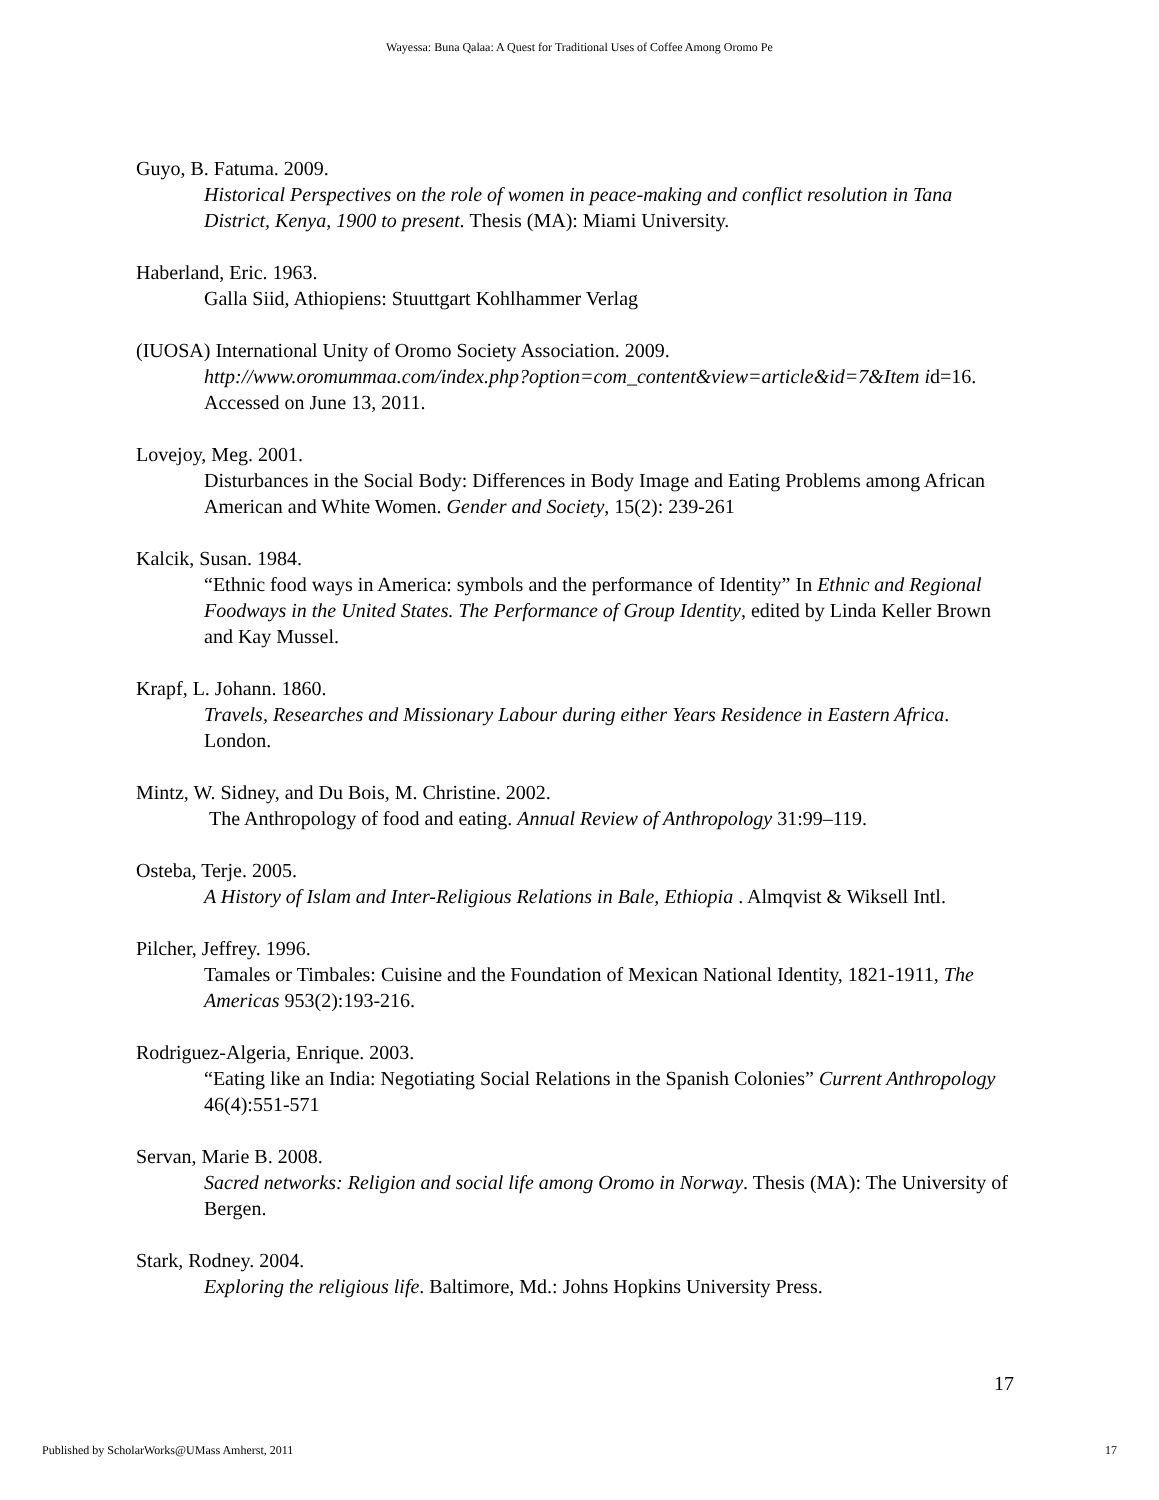Wayessa: Buna Qalaa: A Quest for Traditional Uses of Coffee Among Oromo Pe
Guyo, B. Fatuma. 2009.
Historical Perspectives on the role of women in peace-making and conflict resolution in Tana District, Kenya, 1900 to present. Thesis (MA): Miami University.
Haberland, Eric. 1963.
Galla Siid, Athiopiens: Stuuttgart Kohlhammer Verlag
(IUOSA) International Unity of Oromo Society Association. 2009.
http://www.oromummaa.com/index.php?option=com_content&view=article&id=7&Item id=16. Accessed on June 13, 2011.
Lovejoy, Meg. 2001.
Disturbances in the Social Body: Differences in Body Image and Eating Problems among African American and White Women. Gender and Society, 15(2): 239-261
Kalcik, Susan. 1984.
“Ethnic food ways in America: symbols and the performance of Identity” In Ethnic and Regional Foodways in the United States. The Performance of Group Identity, edited by Linda Keller Brown and Kay Mussel.
Krapf, L. Johann. 1860.
Travels, Researches and Missionary Labour during either Years Residence in Eastern Africa. London.
Mintz, W. Sidney, and Du Bois, M. Christine. 2002.
The Anthropology of food and eating. Annual Review of Anthropology 31:99–119.
Osteba, Terje. 2005.
A History of Islam and Inter-Religious Relations in Bale, Ethiopia . Almqvist & Wiksell Intl.
Pilcher, Jeffrey. 1996.
Tamales or Timbales: Cuisine and the Foundation of Mexican National Identity, 1821-1911, The Americas 953(2):193-216.
Rodriguez-Algeria, Enrique. 2003.
“Eating like an India: Negotiating Social Relations in the Spanish Colonies” Current Anthropology 46(4):551-571
Servan, Marie B. 2008.
Sacred networks: Religion and social life among Oromo in Norway. Thesis (MA): The University of Bergen.
Stark, Rodney. 2004.
Exploring the religious life. Baltimore, Md.: Johns Hopkins University Press.
17
Published by ScholarWorks@UMass Amherst, 2011 17